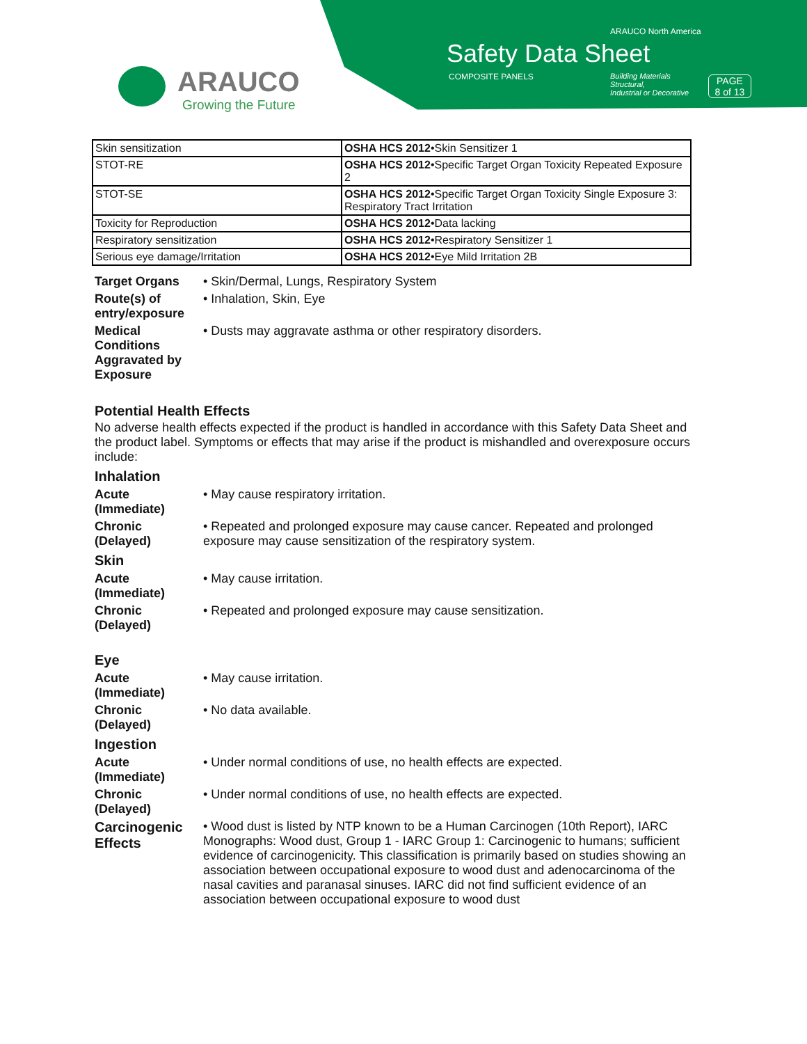ARAUCO North America
Safety Data Sheet
COMPOSITE PANELS
Building Materials
Structural,
Industrial or Decorative
PAGE
8 of 13
ARAUCO
Growing the Future
| Skin sensitization | OSHA HCS 2012 •Skin Sensitizer 1 |
| STOT-RE | OSHA HCS 2012 •Specific Target Organ Toxicity Repeated Exposure 2 |
| STOT-SE | OSHA HCS 2012 •Specific Target Organ Toxicity Single Exposure 3: Respiratory Tract Irritation |
| Toxicity for Reproduction | OSHA HCS 2012 •Data lacking |
| Respiratory sensitization | OSHA HCS 2012 •Respiratory Sensitizer 1 |
| Serious eye damage/Irritation | OSHA HCS 2012 •Eye Mild Irritation 2B |
Target Organs
• Skin/Dermal, Lungs, Respiratory System
Route(s) of entry/exposure
• Inhalation, Skin, Eye
Medical Conditions Aggravated by Exposure
• Dusts may aggravate asthma or other respiratory disorders.
Potential Health Effects
No adverse health effects expected if the product is handled in accordance with this Safety Data Sheet and the product label. Symptoms or effects that may arise if the product is mishandled and overexposure occurs include:
Inhalation
Acute (Immediate)
• May cause respiratory irritation.
Chronic (Delayed)
• Repeated and prolonged exposure may cause cancer. Repeated and prolonged exposure may cause sensitization of the respiratory system.
Skin
Acute (Immediate)
• May cause irritation.
Chronic (Delayed)
• Repeated and prolonged exposure may cause sensitization.
Eye
Acute (Immediate)
• May cause irritation.
Chronic (Delayed)
• No data available.
Ingestion
Acute (Immediate)
• Under normal conditions of use, no health effects are expected.
Chronic (Delayed)
• Under normal conditions of use, no health effects are expected.
Carcinogenic Effects
• Wood dust is listed by NTP known to be a Human Carcinogen (10th Report), IARC Monographs: Wood dust, Group 1 - IARC Group 1: Carcinogenic to humans; sufficient evidence of carcinogenicity. This classification is primarily based on studies showing an association between occupational exposure to wood dust and adenocarcinoma of the nasal cavities and paranasal sinuses. IARC did not find sufficient evidence of an association between occupational exposure to wood dust